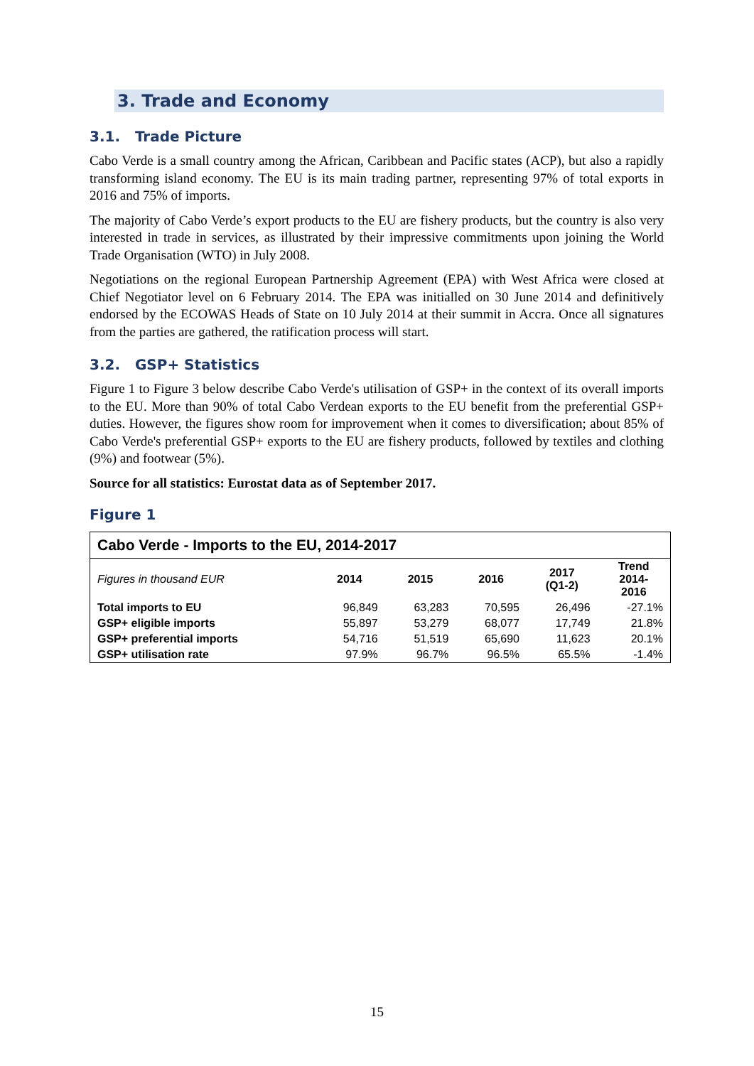3. Trade and Economy
3.1. Trade Picture
Cabo Verde is a small country among the African, Caribbean and Pacific states (ACP), but also a rapidly transforming island economy. The EU is its main trading partner, representing 97% of total exports in 2016 and 75% of imports.
The majority of Cabo Verde’s export products to the EU are fishery products, but the country is also very interested in trade in services, as illustrated by their impressive commitments upon joining the World Trade Organisation (WTO) in July 2008.
Negotiations on the regional European Partnership Agreement (EPA) with West Africa were closed at Chief Negotiator level on 6 February 2014. The EPA was initialled on 30 June 2014 and definitively endorsed by the ECOWAS Heads of State on 10 July 2014 at their summit in Accra. Once all signatures from the parties are gathered, the ratification process will start.
3.2. GSP+ Statistics
Figure 1 to Figure 3 below describe Cabo Verde's utilisation of GSP+ in the context of its overall imports to the EU. More than 90% of total Cabo Verdean exports to the EU benefit from the preferential GSP+ duties. However, the figures show room for improvement when it comes to diversification; about 85% of Cabo Verde's preferential GSP+ exports to the EU are fishery products, followed by textiles and clothing (9%) and footwear (5%).
Source for all statistics: Eurostat data as of September 2017.
Figure 1
| Cabo Verde - Imports to the EU, 2014-2017 | | | | | |
| --- | --- | --- | --- | --- | --- |
| Figures in thousand EUR | 2014 | 2015 | 2016 | 2017 (Q1-2) | Trend 2014- 2016 |
| Total imports to EU | 96,849 | 63,283 | 70,595 | 26,496 | -27.1% |
| GSP+ eligible imports | 55,897 | 53,279 | 68,077 | 17,749 | 21.8% |
| GSP+ preferential imports | 54,716 | 51,519 | 65,690 | 11,623 | 20.1% |
| GSP+ utilisation rate | 97.9% | 96.7% | 96.5% | 65.5% | -1.4% |
15